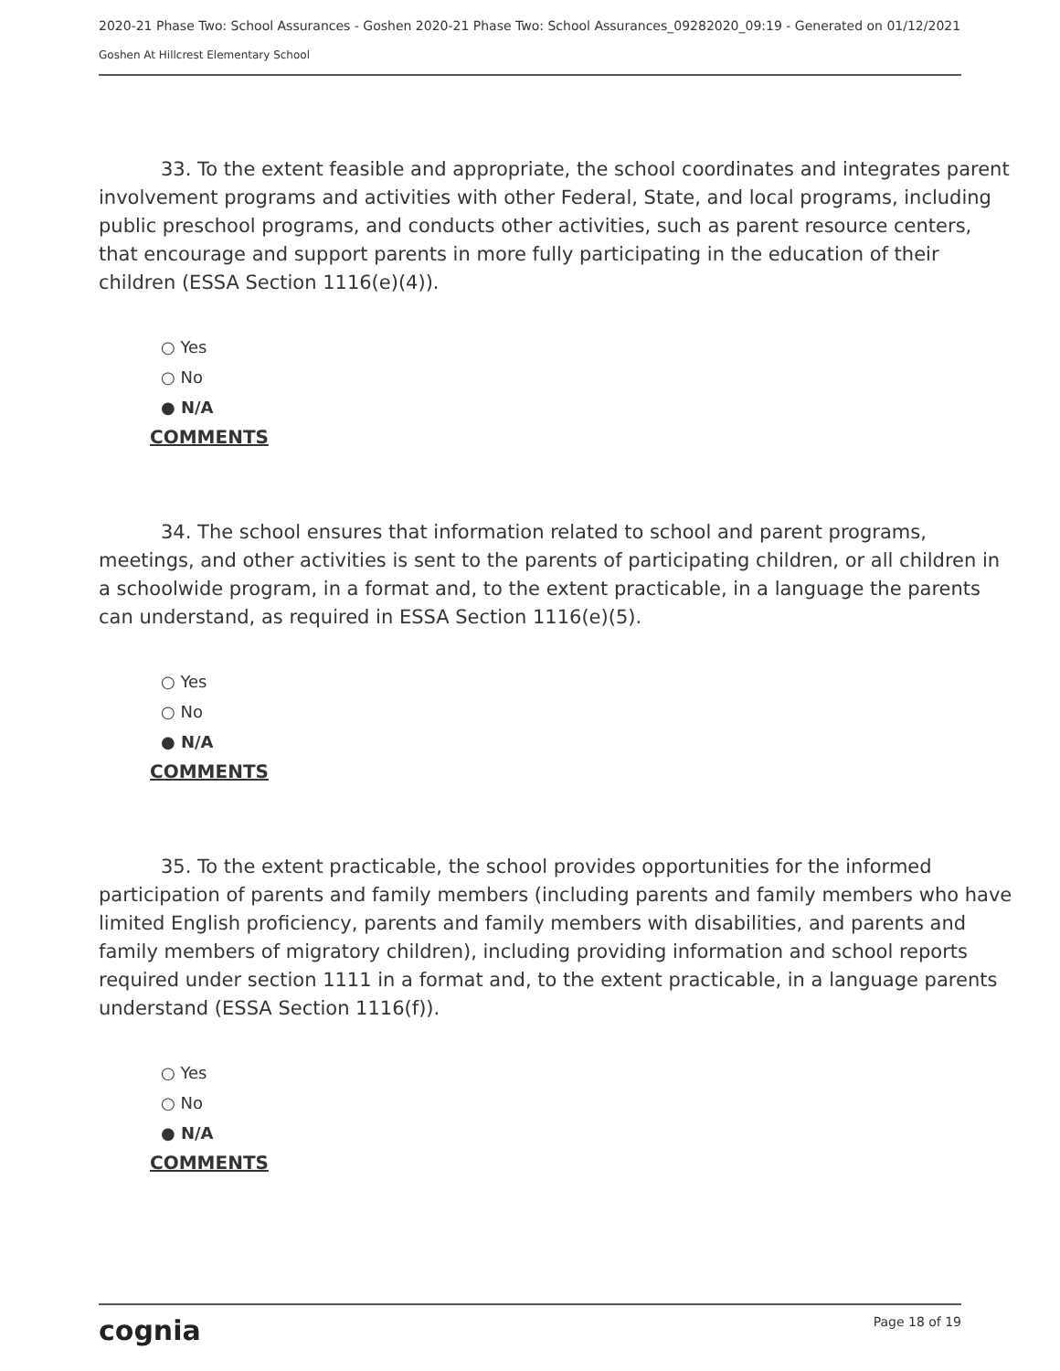2020-21 Phase Two: School Assurances - Goshen 2020-21 Phase Two: School Assurances_09282020_09:19 - Generated on 01/12/2021
Goshen At Hillcrest Elementary School
33. To the extent feasible and appropriate, the school coordinates and integrates parent involvement programs and activities with other Federal, State, and local programs, including public preschool programs, and conducts other activities, such as parent resource centers, that encourage and support parents in more fully participating in the education of their children (ESSA Section 1116(e)(4)).
○ Yes
○ No
● N/A
COMMENTS
34. The school ensures that information related to school and parent programs, meetings, and other activities is sent to the parents of participating children, or all children in a schoolwide program, in a format and, to the extent practicable, in a language the parents can understand, as required in ESSA Section 1116(e)(5).
○ Yes
○ No
● N/A
COMMENTS
35. To the extent practicable, the school provides opportunities for the informed participation of parents and family members (including parents and family members who have limited English proficiency, parents and family members with disabilities, and parents and family members of migratory children), including providing information and school reports required under section 1111 in a format and, to the extent practicable, in a language parents understand (ESSA Section 1116(f)).
○ Yes
○ No
● N/A
COMMENTS
cognia Page 18 of 19